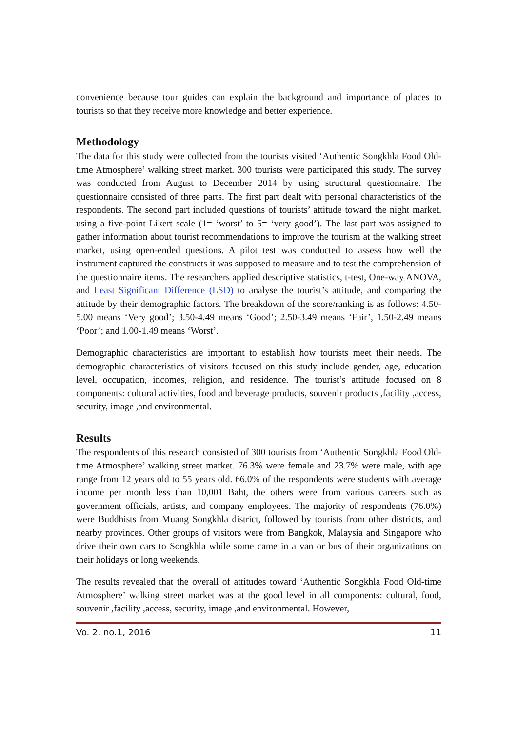convenience because tour guides can explain the background and importance of places to tourists so that they receive more knowledge and better experience.
Methodology
The data for this study were collected from the tourists visited ‘Authentic Songkhla Food Old-time Atmosphere’ walking street market. 300 tourists were participated this study. The survey was conducted from August to December 2014 by using structural questionnaire. The questionnaire consisted of three parts. The first part dealt with personal characteristics of the respondents. The second part included questions of tourists’ attitude toward the night market, using a five-point Likert scale (1= ‘worst’ to 5= ‘very good’). The last part was assigned to gather information about tourist recommendations to improve the tourism at the walking street market, using open-ended questions. A pilot test was conducted to assess how well the instrument captured the constructs it was supposed to measure and to test the comprehension of the questionnaire items. The researchers applied descriptive statistics, t-test, One-way ANOVA, and Least Significant Difference (LSD) to analyse the tourist’s attitude, and comparing the attitude by their demographic factors. The breakdown of the score/ranking is as follows: 4.50-5.00 means ‘Very good’; 3.50-4.49 means ‘Good’; 2.50-3.49 means ‘Fair’, 1.50-2.49 means ‘Poor’; and 1.00-1.49 means ‘Worst’.
Demographic characteristics are important to establish how tourists meet their needs. The demographic characteristics of visitors focused on this study include gender, age, education level, occupation, incomes, religion, and residence. The tourist’s attitude focused on 8 components: cultural activities, food and beverage products, souvenir products ,facility ,access, security, image ,and environmental.
Results
The respondents of this research consisted of 300 tourists from ‘Authentic Songkhla Food Old-time Atmosphere’ walking street market. 76.3% were female and 23.7% were male, with age range from 12 years old to 55 years old. 66.0% of the respondents were students with average income per month less than 10,001 Baht, the others were from various careers such as government officials, artists, and company employees. The majority of respondents (76.0%) were Buddhists from Muang Songkhla district, followed by tourists from other districts, and nearby provinces. Other groups of visitors were from Bangkok, Malaysia and Singapore who drive their own cars to Songkhla while some came in a van or bus of their organizations on their holidays or long weekends.
The results revealed that the overall of attitudes toward ‘Authentic Songkhla Food Old-time Atmosphere’ walking street market was at the good level in all components: cultural, food, souvenir ,facility ,access, security, image ,and environmental. However,
Vo. 2, no.1, 2016 11